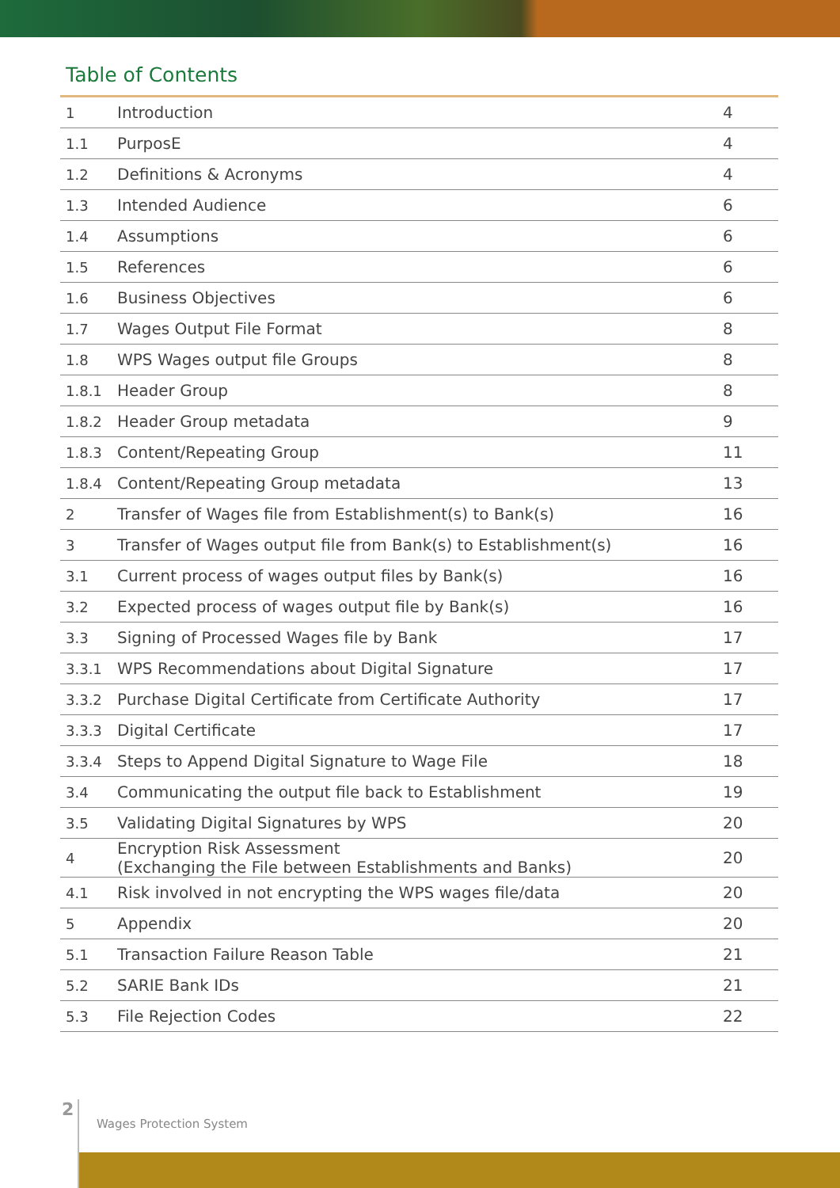Table of Contents
| 1 | Introduction | 4 |
| 1.1 | PurposE | 4 |
| 1.2 | Definitions & Acronyms | 4 |
| 1.3 | Intended Audience | 6 |
| 1.4 | Assumptions | 6 |
| 1.5 | References | 6 |
| 1.6 | Business Objectives | 6 |
| 1.7 | Wages Output File Format | 8 |
| 1.8 | WPS Wages output file Groups | 8 |
| 1.8.1 | Header Group | 8 |
| 1.8.2 | Header Group metadata | 9 |
| 1.8.3 | Content/Repeating Group | 11 |
| 1.8.4 | Content/Repeating Group metadata | 13 |
| 2 | Transfer of Wages file from Establishment(s) to Bank(s) | 16 |
| 3 | Transfer of Wages output file from Bank(s) to Establishment(s) | 16 |
| 3.1 | Current process of wages output files by Bank(s) | 16 |
| 3.2 | Expected process of wages output file by Bank(s) | 16 |
| 3.3 | Signing of Processed Wages file by Bank | 17 |
| 3.3.1 | WPS Recommendations about Digital Signature | 17 |
| 3.3.2 | Purchase Digital Certificate from Certificate Authority | 17 |
| 3.3.3 | Digital Certificate | 17 |
| 3.3.4 | Steps to Append Digital Signature to Wage File | 18 |
| 3.4 | Communicating the output file back to Establishment | 19 |
| 3.5 | Validating Digital Signatures by WPS | 20 |
| 4 | Encryption Risk Assessment (Exchanging the File between Establishments and Banks) | 20 |
| 4.1 | Risk involved in not encrypting the WPS wages file/data | 20 |
| 5 | Appendix | 20 |
| 5.1 | Transaction Failure Reason Table | 21 |
| 5.2 | SARIE Bank IDs | 21 |
| 5.3 | File Rejection Codes | 22 |
2
Wages Protection System